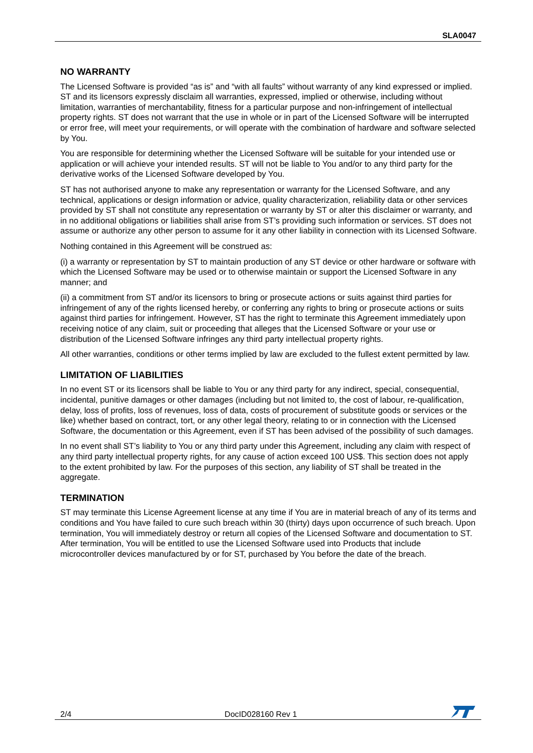SLA0047
NO WARRANTY
The Licensed Software is provided “as is” and “with all faults” without warranty of any kind expressed or implied. ST and its licensors expressly disclaim all warranties, expressed, implied or otherwise, including without limitation, warranties of merchantability, fitness for a particular purpose and non-infringement of intellectual property rights. ST does not warrant that the use in whole or in part of the Licensed Software will be interrupted or error free, will meet your requirements, or will operate with the combination of hardware and software selected by You.
You are responsible for determining whether the Licensed Software will be suitable for your intended use or application or will achieve your intended results. ST will not be liable to You and/or to any third party for the derivative works of the Licensed Software developed by You.
ST has not authorised anyone to make any representation or warranty for the Licensed Software, and any technical, applications or design information or advice, quality characterization, reliability data or other services provided by ST shall not constitute any representation or warranty by ST or alter this disclaimer or warranty, and in no additional obligations or liabilities shall arise from ST’s providing such information or services. ST does not assume or authorize any other person to assume for it any other liability in connection with its Licensed Software.
Nothing contained in this Agreement will be construed as:
(i) a warranty or representation by ST to maintain production of any ST device or other hardware or software with which the Licensed Software may be used or to otherwise maintain or support the Licensed Software in any manner; and
(ii) a commitment from ST and/or its licensors to bring or prosecute actions or suits against third parties for infringement of any of the rights licensed hereby, or conferring any rights to bring or prosecute actions or suits against third parties for infringement. However, ST has the right to terminate this Agreement immediately upon receiving notice of any claim, suit or proceeding that alleges that the Licensed Software or your use or distribution of the Licensed Software infringes any third party intellectual property rights.
All other warranties, conditions or other terms implied by law are excluded to the fullest extent permitted by law.
LIMITATION OF LIABILITIES
In no event ST or its licensors shall be liable to You or any third party for any indirect, special, consequential, incidental, punitive damages or other damages (including but not limited to, the cost of labour, re-qualification, delay, loss of profits, loss of revenues, loss of data, costs of procurement of substitute goods or services or the like) whether based on contract, tort, or any other legal theory, relating to or in connection with the Licensed Software, the documentation or this Agreement, even if ST has been advised of the possibility of such damages.
In no event shall ST’s liability to You or any third party under this Agreement, including any claim with respect of any third party intellectual property rights, for any cause of action exceed 100 US$. This section does not apply to the extent prohibited by law. For the purposes of this section, any liability of ST shall be treated in the aggregate.
TERMINATION
ST may terminate this License Agreement license at any time if You are in material breach of any of its terms and conditions and You have failed to cure such breach within 30 (thirty) days upon occurrence of such breach. Upon termination, You will immediately destroy or return all copies of the Licensed Software and documentation to ST. After termination, You will be entitled to use the Licensed Software used into Products that include microcontroller devices manufactured by or for ST, purchased by You before the date of the breach.
2/4 DocID028160 Rev 1